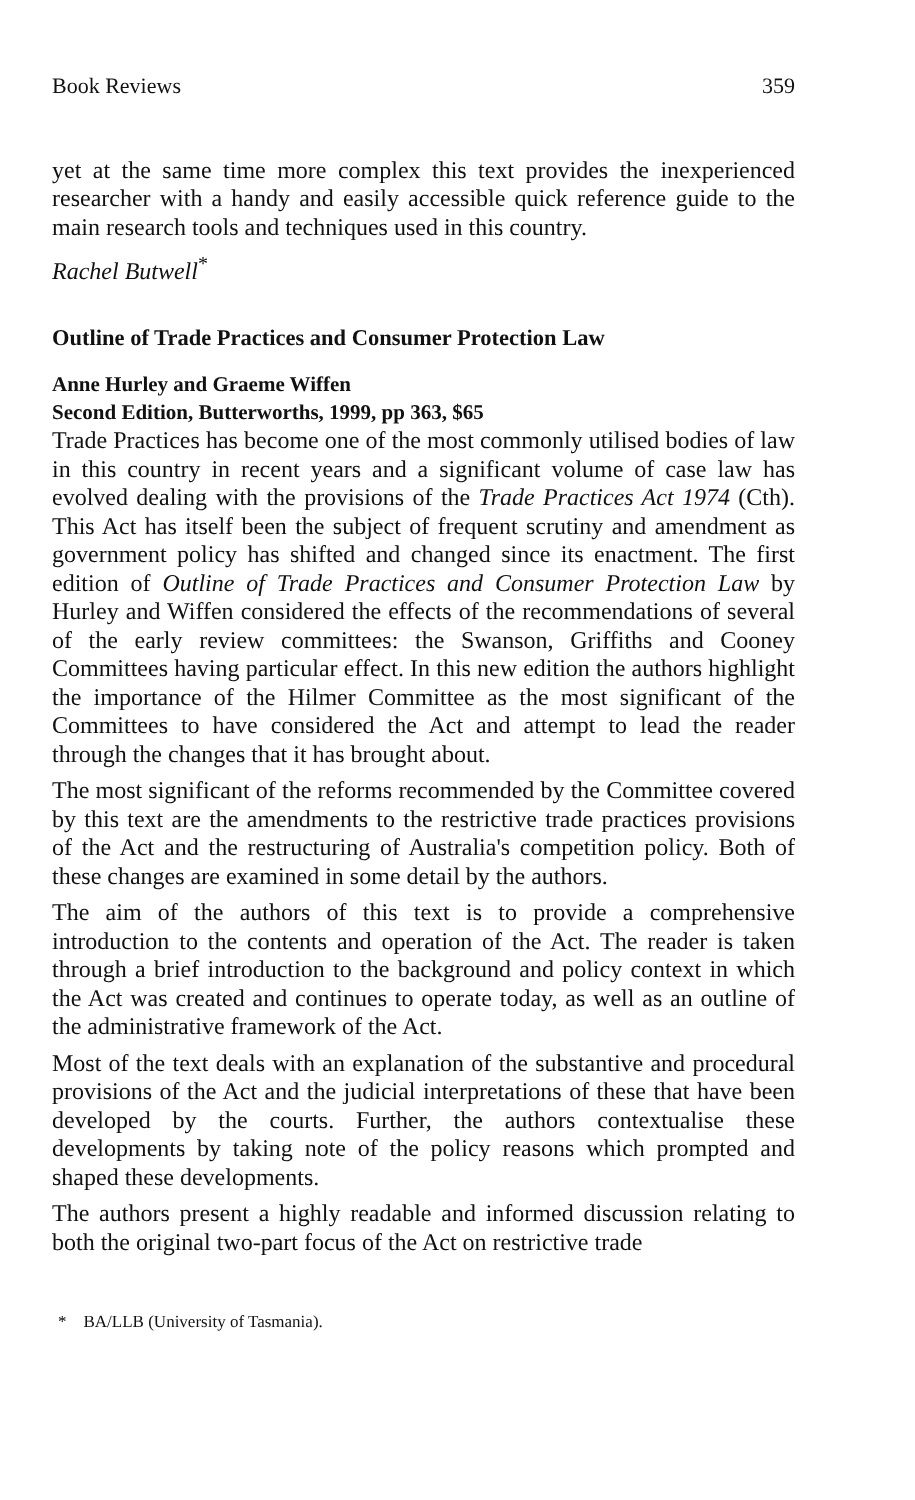Book Reviews 359
yet at the same time more complex this text provides the inexperienced researcher with a handy and easily accessible quick reference guide to the main research tools and techniques used in this country.
Rachel Butwell<sup>*</sup>
Outline of Trade Practices and Consumer Protection Law
Anne Hurley and Graeme Wiffen
Second Edition, Butterworths, 1999, pp 363, $65
Trade Practices has become one of the most commonly utilised bodies of law in this country in recent years and a significant volume of case law has evolved dealing with the provisions of the Trade Practices Act 1974 (Cth). This Act has itself been the subject of frequent scrutiny and amendment as government policy has shifted and changed since its enactment. The first edition of Outline of Trade Practices and Consumer Protection Law by Hurley and Wiffen considered the effects of the recommendations of several of the early review committees: the Swanson, Griffiths and Cooney Committees having particular effect. In this new edition the authors highlight the importance of the Hilmer Committee as the most significant of the Committees to have considered the Act and attempt to lead the reader through the changes that it has brought about.
The most significant of the reforms recommended by the Committee covered by this text are the amendments to the restrictive trade practices provisions of the Act and the restructuring of Australia's competition policy. Both of these changes are examined in some detail by the authors.
The aim of the authors of this text is to provide a comprehensive introduction to the contents and operation of the Act. The reader is taken through a brief introduction to the background and policy context in which the Act was created and continues to operate today, as well as an outline of the administrative framework of the Act.
Most of the text deals with an explanation of the substantive and procedural provisions of the Act and the judicial interpretations of these that have been developed by the courts. Further, the authors contextualise these developments by taking note of the policy reasons which prompted and shaped these developments.
The authors present a highly readable and informed discussion relating to both the original two-part focus of the Act on restrictive trade
* BA/LLB (University of Tasmania).